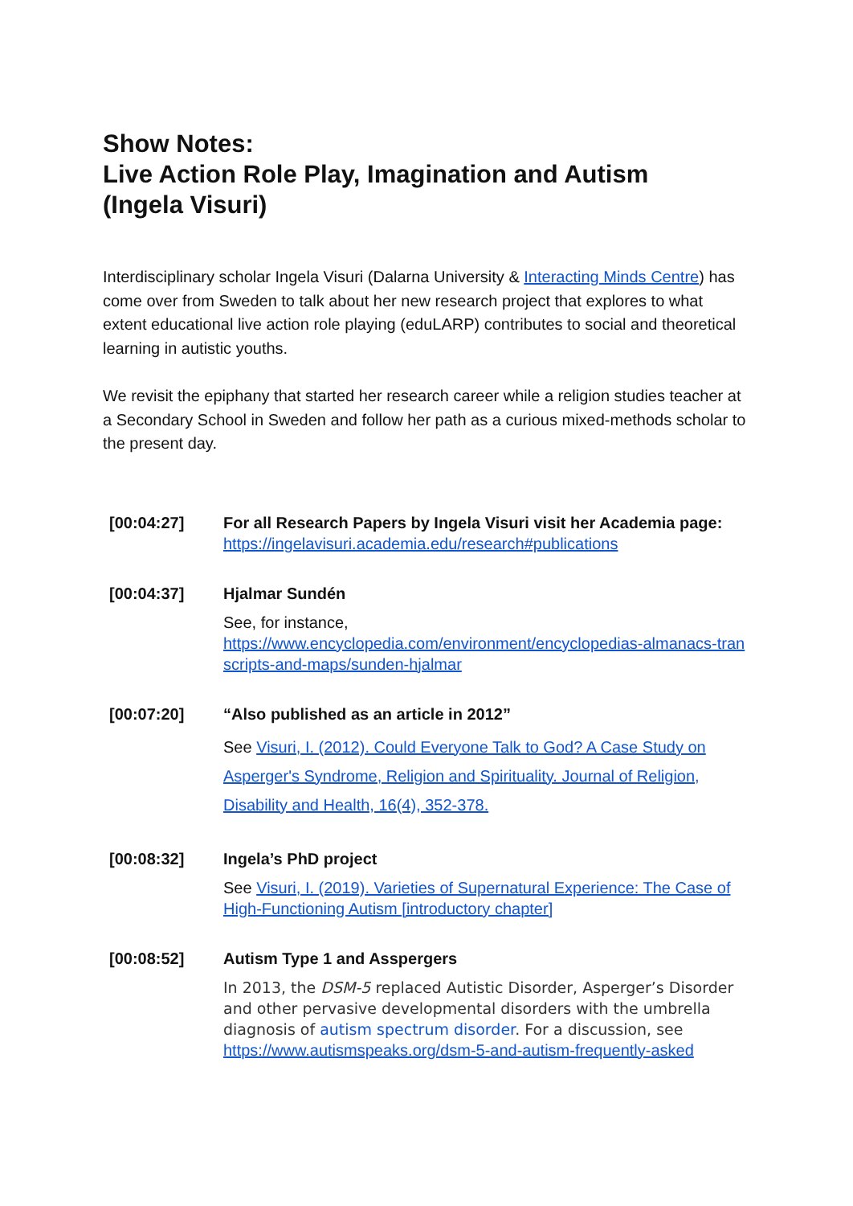Show Notes:
Live Action Role Play, Imagination and Autism
(Ingela Visuri)
Interdisciplinary scholar Ingela Visuri (Dalarna University & Interacting Minds Centre) has come over from Sweden to talk about her new research project that explores to what extent educational live action role playing (eduLARP) contributes to social and theoretical learning in autistic youths.
We revisit the epiphany that started her research career while a religion studies teacher at a Secondary School in Sweden and follow her path as a curious mixed-methods scholar to the present day.
| [00:04:27] | For all Research Papers by Ingela Visuri visit her Academia page: https://ingelavisuri.academia.edu/research#publications |
| [00:04:37] | Hjalmar Sundén See, for instance, https://www.encyclopedia.com/environment/encyclopedias-almanacs-transcripts-and-maps/sunden-hjalmar |
| [00:07:20] | “Also published as an article in 2012” See Visuri, I. (2012). Could Everyone Talk to God? A Case Study on Asperger's Syndrome, Religion and Spirituality. Journal of Religion, Disability and Health, 16(4), 352-378. |
| [00:08:32] | Ingela’s PhD project See Visuri, I. (2019). Varieties of Supernatural Experience: The Case of High-Functioning Autism [introductory chapter] |
| [00:08:52] | Autism Type 1 and Asspergers In 2013, the DSM-5 replaced Autistic Disorder, Asperger’s Disorder and other pervasive developmental disorders with the umbrella diagnosis of autism spectrum disorder . For a discussion, see https://www.autismspeaks.org/dsm-5-and-autism-frequently-asked |